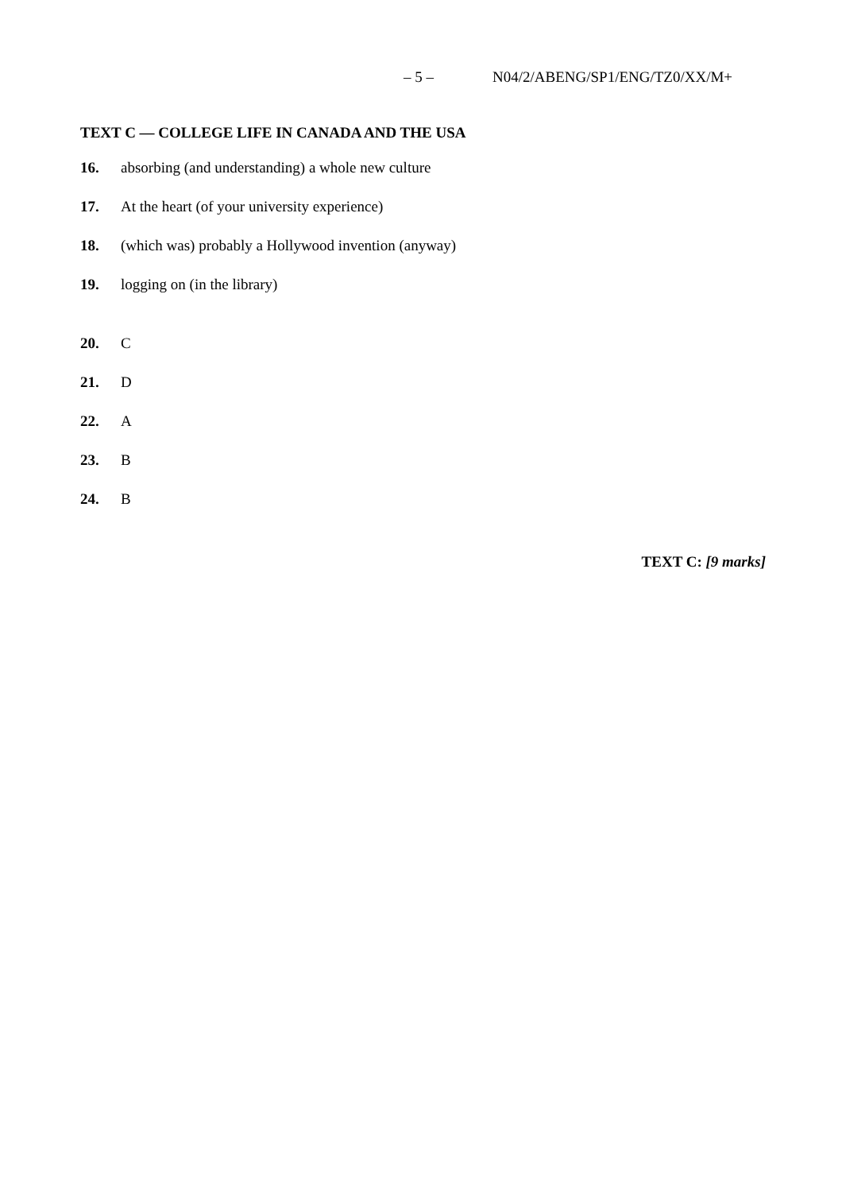– 5 – N04/2/ABENG/SP1/ENG/TZ0/XX/M+
TEXT C — COLLEGE LIFE IN CANADA AND THE USA
16. absorbing (and understanding) a whole new culture
17. At the heart (of your university experience)
18. (which was) probably a Hollywood invention (anyway)
19. logging on (in the library)
20. C
21. D
22. A
23. B
24. B
TEXT C: [9 marks]